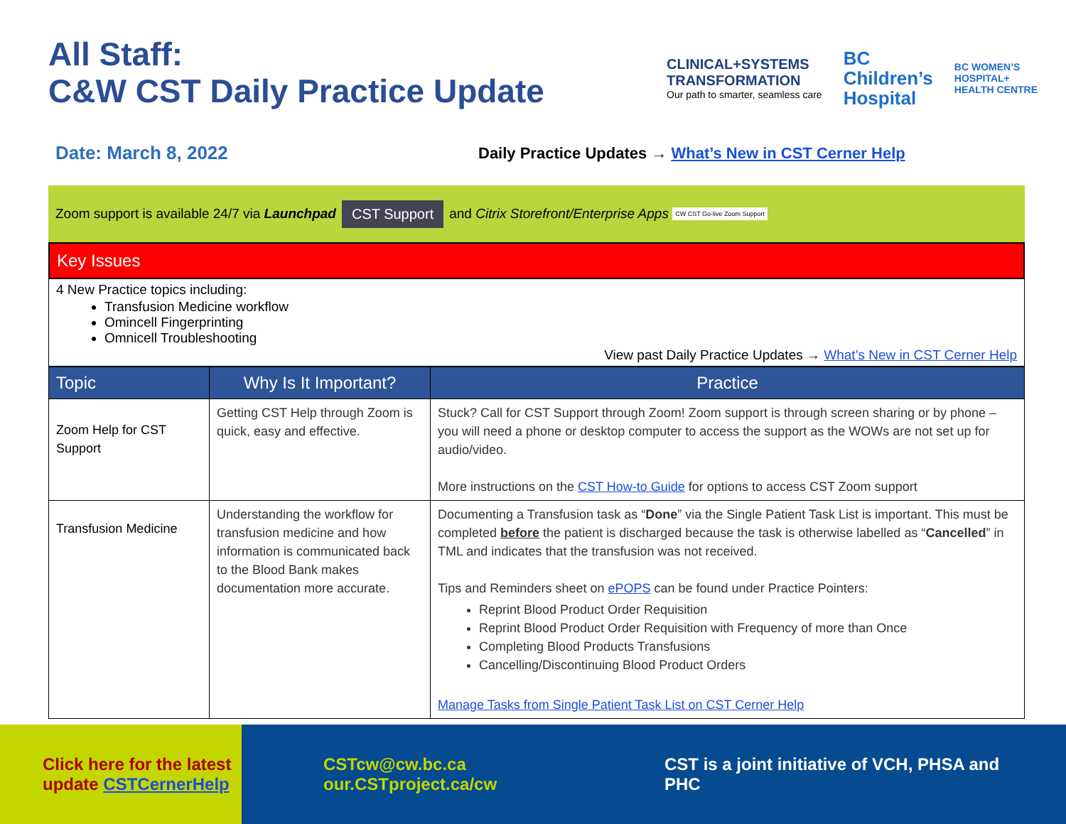All Staff:
C&W CST Daily Practice Update
CLINICAL+SYSTEMS
TRANSFORMATION
Our path to smarter, seamless care
BC
Children’s
Hospital
BC WOMEN’S
HOSPITAL+
HEALTH CENTRE
Date: March 8, 2022
Daily Practice Updates → What’s New in CST Cerner Help
Zoom support is available 24/7 via Launchpad CST Support and Citrix Storefront/Enterprise Apps CW CST Go-live Zoom Support
Key Issues
4 New Practice topics including:
Transfusion Medicine workflow
Omincell Fingerprinting
Omnicell Troubleshooting
View past Daily Practice Updates → What’s New in CST Cerner Help
| Topic | Why Is It Important? | Practice |
| --- | --- | --- |
| Zoom Help for CST Support | Getting CST Help through Zoom is quick, easy and effective. | Stuck? Call for CST Support through Zoom! Zoom support is through screen sharing or by phone – you will need a phone or desktop computer to access the support as the WOWs are not set up for audio/video. More instructions on the CST How-to Guide for options to access CST Zoom support |
| Transfusion Medicine | Understanding the workflow for transfusion medicine and how information is communicated back to the Blood Bank makes documentation more accurate. | Documenting a Transfusion task as “ Done ” via the Single Patient Task List is important. This must be completed before the patient is discharged because the task is otherwise labelled as “ Cancelled ” in TML and indicates that the transfusion was not received. Tips and Reminders sheet on ePOPS can be found under Practice Pointers: Reprint Blood Product Order Requisition Reprint Blood Product Order Requisition with Frequency of more than Once Completing Blood Products Transfusions Cancelling/Discontinuing Blood Product Orders Manage Tasks from Single Patient Task List on CST Cerner Help |
Click here for the latest
update CSTCernerHelp
CSTcw@cw.bc.ca
our.CSTproject.ca/cw
CST is a joint initiative of VCH, PHSA and PHC